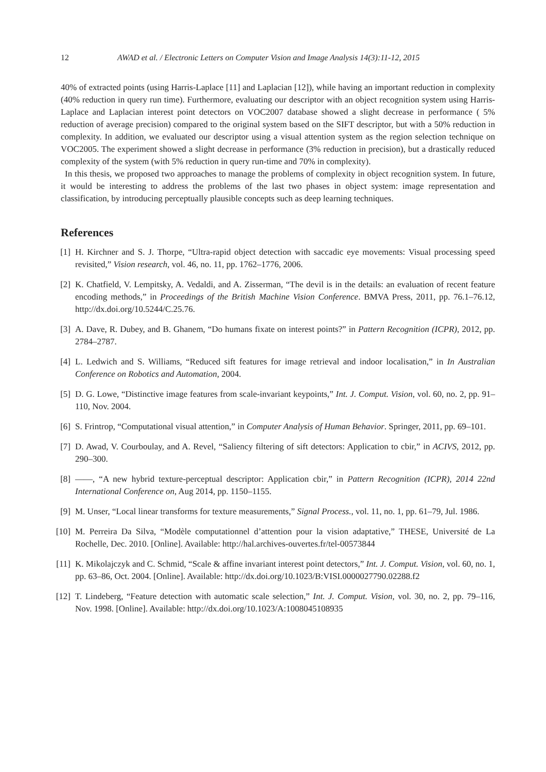12 AWAD et al. / Electronic Letters on Computer Vision and Image Analysis 14(3):11-12, 2015
40% of extracted points (using Harris-Laplace [11] and Laplacian [12]), while having an important reduction in complexity (40% reduction in query run time). Furthermore, evaluating our descriptor with an object recognition system using Harris-Laplace and Laplacian interest point detectors on VOC2007 database showed a slight decrease in performance ( 5% reduction of average precision) compared to the original system based on the SIFT descriptor, but with a 50% reduction in complexity. In addition, we evaluated our descriptor using a visual attention system as the region selection technique on VOC2005. The experiment showed a slight decrease in performance (3% reduction in precision), but a drastically reduced complexity of the system (with 5% reduction in query run-time and 70% in complexity).
In this thesis, we proposed two approaches to manage the problems of complexity in object recognition system. In future, it would be interesting to address the problems of the last two phases in object system: image representation and classification, by introducing perceptually plausible concepts such as deep learning techniques.
References
[1] H. Kirchner and S. J. Thorpe, “Ultra-rapid object detection with saccadic eye movements: Visual processing speed revisited,” Vision research, vol. 46, no. 11, pp. 1762–1776, 2006.
[2] K. Chatfield, V. Lempitsky, A. Vedaldi, and A. Zisserman, “The devil is in the details: an evaluation of recent feature encoding methods,” in Proceedings of the British Machine Vision Conference. BMVA Press, 2011, pp. 76.1–76.12, http://dx.doi.org/10.5244/C.25.76.
[3] A. Dave, R. Dubey, and B. Ghanem, “Do humans fixate on interest points?” in Pattern Recognition (ICPR), 2012, pp. 2784–2787.
[4] L. Ledwich and S. Williams, “Reduced sift features for image retrieval and indoor localisation,” in In Australian Conference on Robotics and Automation, 2004.
[5] D. G. Lowe, “Distinctive image features from scale-invariant keypoints,” Int. J. Comput. Vision, vol. 60, no. 2, pp. 91–110, Nov. 2004.
[6] S. Frintrop, “Computational visual attention,” in Computer Analysis of Human Behavior. Springer, 2011, pp. 69–101.
[7] D. Awad, V. Courboulay, and A. Revel, “Saliency filtering of sift detectors: Application to cbir,” in ACIVS, 2012, pp. 290–300.
[8] ——, “A new hybrid texture-perceptual descriptor: Application cbir,” in Pattern Recognition (ICPR), 2014 22nd International Conference on, Aug 2014, pp. 1150–1155.
[9] M. Unser, “Local linear transforms for texture measurements,” Signal Process., vol. 11, no. 1, pp. 61–79, Jul. 1986.
[10] M. Perreira Da Silva, “Modèle computationnel d’attention pour la vision adaptative,” THESE, Université de La Rochelle, Dec. 2010. [Online]. Available: http://hal.archives-ouvertes.fr/tel-00573844
[11] K. Mikolajczyk and C. Schmid, “Scale & affine invariant interest point detectors,” Int. J. Comput. Vision, vol. 60, no. 1, pp. 63–86, Oct. 2004. [Online]. Available: http://dx.doi.org/10.1023/B:VISI.0000027790.02288.f2
[12] T. Lindeberg, “Feature detection with automatic scale selection,” Int. J. Comput. Vision, vol. 30, no. 2, pp. 79–116, Nov. 1998. [Online]. Available: http://dx.doi.org/10.1023/A:1008045108935